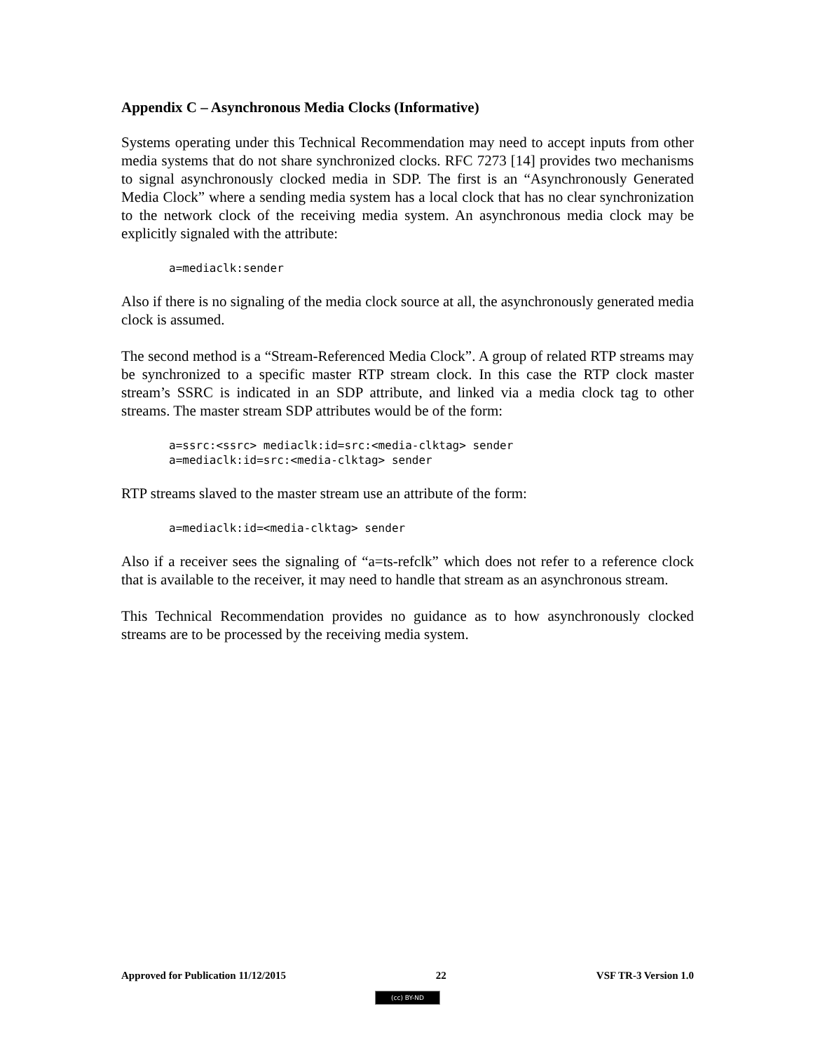Appendix C – Asynchronous Media Clocks (Informative)
Systems operating under this Technical Recommendation may need to accept inputs from other media systems that do not share synchronized clocks. RFC 7273 [14] provides two mechanisms to signal asynchronously clocked media in SDP. The first is an “Asynchronously Generated Media Clock” where a sending media system has a local clock that has no clear synchronization to the network clock of the receiving media system. An asynchronous media clock may be explicitly signaled with the attribute:
a=mediaclk:sender
Also if there is no signaling of the media clock source at all, the asynchronously generated media clock is assumed.
The second method is a “Stream-Referenced Media Clock”. A group of related RTP streams may be synchronized to a specific master RTP stream clock. In this case the RTP clock master stream’s SSRC is indicated in an SDP attribute, and linked via a media clock tag to other streams. The master stream SDP attributes would be of the form:
a=ssrc:<ssrc> mediaclk:id=src:<media-clktag> sender
a=mediaclk:id=src:<media-clktag> sender
RTP streams slaved to the master stream use an attribute of the form:
a=mediaclk:id=<media-clktag> sender
Also if a receiver sees the signaling of “a=ts-refclk” which does not refer to a reference clock that is available to the receiver, it may need to handle that stream as an asynchronous stream.
This Technical Recommendation provides no guidance as to how asynchronously clocked streams are to be processed by the receiving media system.
Approved for Publication 11/12/2015 22 VSF TR-3 Version 1.0
(cc) BY-ND